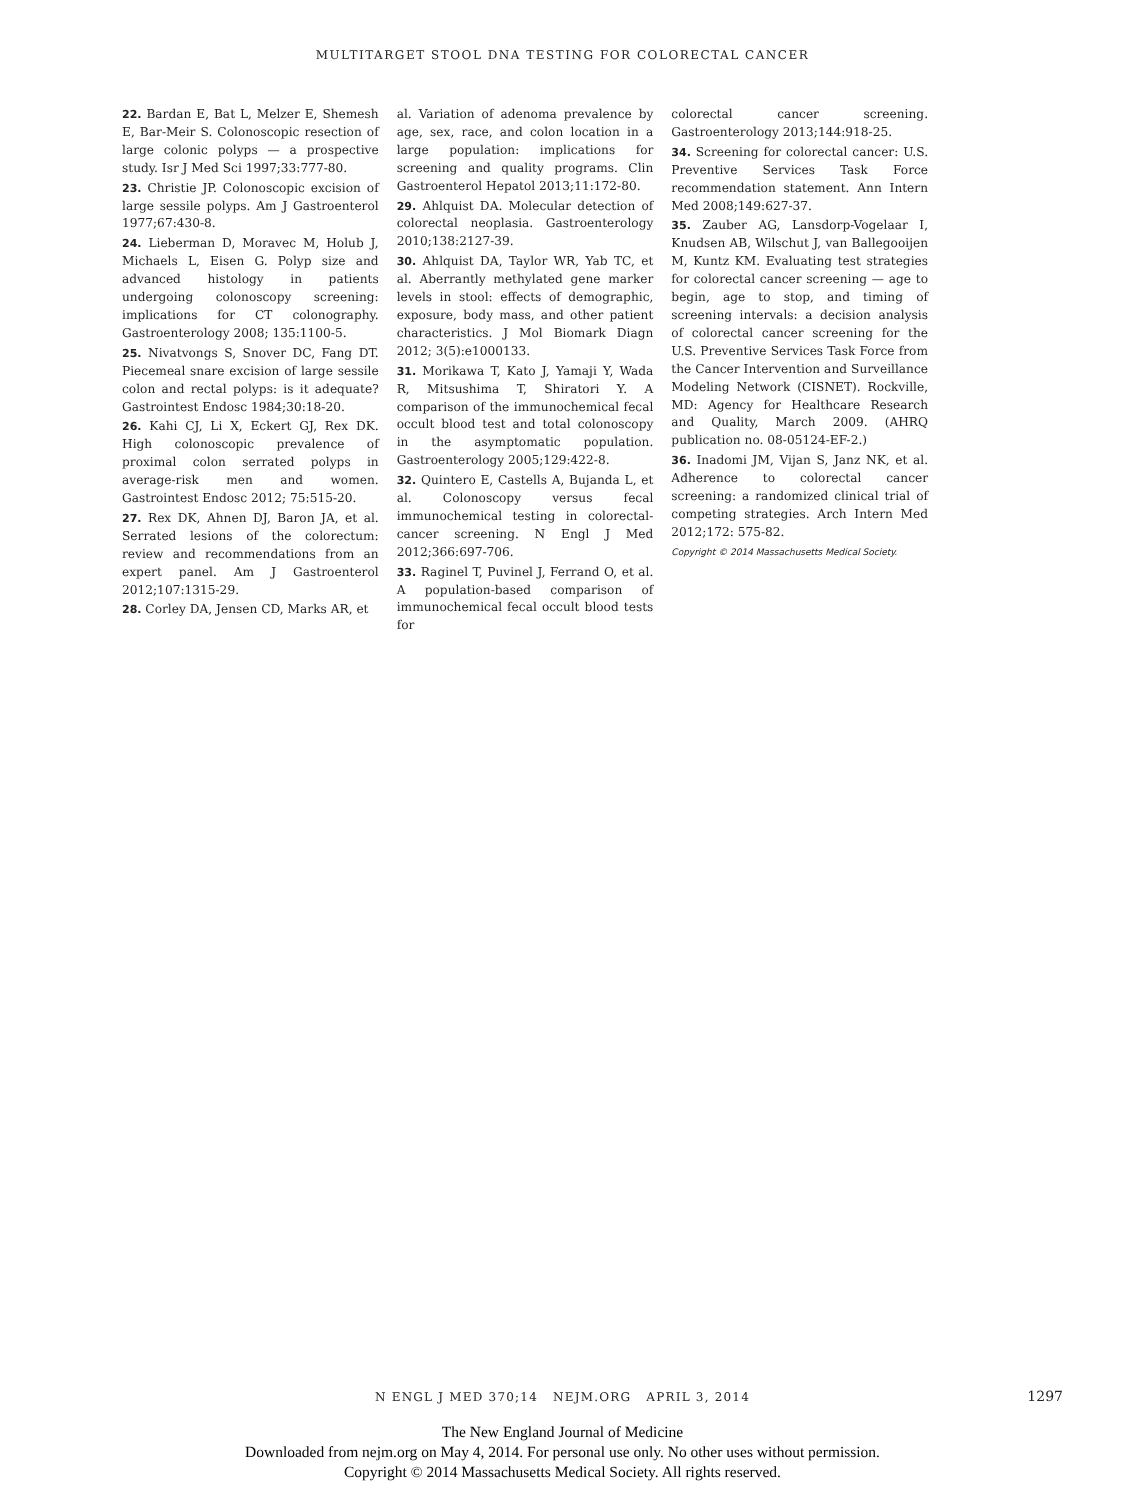MULTITARGET STOOL DNA TESTING FOR COLORECTAL CANCER
22. Bardan E, Bat L, Melzer E, Shemesh E, Bar-Meir S. Colonoscopic resection of large colonic polyps — a prospective study. Isr J Med Sci 1997;33:777-80.
23. Christie JP. Colonoscopic excision of large sessile polyps. Am J Gastroenterol 1977;67:430-8.
24. Lieberman D, Moravec M, Holub J, Michaels L, Eisen G. Polyp size and advanced histology in patients undergoing colonoscopy screening: implications for CT colonography. Gastroenterology 2008; 135:1100-5.
25. Nivatvongs S, Snover DC, Fang DT. Piecemeal snare excision of large sessile colon and rectal polyps: is it adequate? Gastrointest Endosc 1984;30:18-20.
26. Kahi CJ, Li X, Eckert GJ, Rex DK. High colonoscopic prevalence of proximal colon serrated polyps in average-risk men and women. Gastrointest Endosc 2012; 75:515-20.
27. Rex DK, Ahnen DJ, Baron JA, et al. Serrated lesions of the colorectum: review and recommendations from an expert panel. Am J Gastroenterol 2012;107:1315-29.
28. Corley DA, Jensen CD, Marks AR, et
al. Variation of adenoma prevalence by age, sex, race, and colon location in a large population: implications for screening and quality programs. Clin Gastroenterol Hepatol 2013;11:172-80.
29. Ahlquist DA. Molecular detection of colorectal neoplasia. Gastroenterology 2010;138:2127-39.
30. Ahlquist DA, Taylor WR, Yab TC, et al. Aberrantly methylated gene marker levels in stool: effects of demographic, exposure, body mass, and other patient characteristics. J Mol Biomark Diagn 2012; 3(5):e1000133.
31. Morikawa T, Kato J, Yamaji Y, Wada R, Mitsushima T, Shiratori Y. A comparison of the immunochemical fecal occult blood test and total colonoscopy in the asymptomatic population. Gastroenterology 2005;129:422-8.
32. Quintero E, Castells A, Bujanda L, et al. Colonoscopy versus fecal immunochemical testing in colorectal-cancer screening. N Engl J Med 2012;366:697-706.
33. Raginel T, Puvinel J, Ferrand O, et al. A population-based comparison of immunochemical fecal occult blood tests for
colorectal cancer screening. Gastroenterology 2013;144:918-25.
34. Screening for colorectal cancer: U.S. Preventive Services Task Force recommendation statement. Ann Intern Med 2008;149:627-37.
35. Zauber AG, Lansdorp-Vogelaar I, Knudsen AB, Wilschut J, van Ballegooijen M, Kuntz KM. Evaluating test strategies for colorectal cancer screening — age to begin, age to stop, and timing of screening intervals: a decision analysis of colorectal cancer screening for the U.S. Preventive Services Task Force from the Cancer Intervention and Surveillance Modeling Network (CISNET). Rockville, MD: Agency for Healthcare Research and Quality, March 2009. (AHRQ publication no. 08-05124-EF-2.)
36. Inadomi JM, Vijan S, Janz NK, et al. Adherence to colorectal cancer screening: a randomized clinical trial of competing strategies. Arch Intern Med 2012;172: 575-82.
Copyright © 2014 Massachusetts Medical Society.
N ENGL J MED 370;14 NEJM.ORG APRIL 3, 2014
1297
The New England Journal of Medicine
Downloaded from nejm.org on May 4, 2014. For personal use only. No other uses without permission.
Copyright © 2014 Massachusetts Medical Society. All rights reserved.